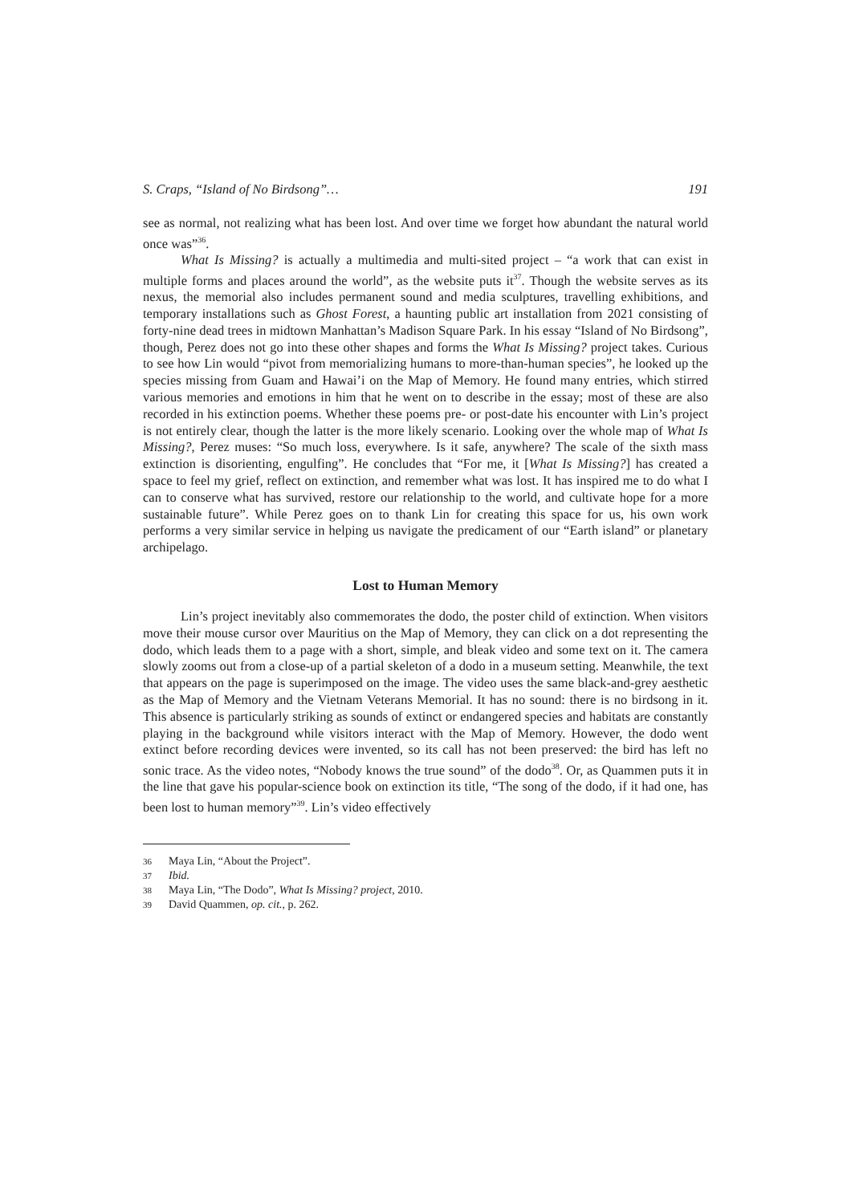S. Craps, “Island of No Birdsong”… 191
see as normal, not realizing what has been lost. And over time we forget how abundant the natural world once was”<sup>36</sup>.
What Is Missing? is actually a multimedia and multi-sited project – “a work that can exist in multiple forms and places around the world”, as the website puts it<sup>37</sup>. Though the website serves as its nexus, the memorial also includes permanent sound and media sculptures, travelling exhibitions, and temporary installations such as Ghost Forest, a haunting public art installation from 2021 consisting of forty-nine dead trees in midtown Manhattan’s Madison Square Park. In his essay “Island of No Birdsong”, though, Perez does not go into these other shapes and forms the What Is Missing? project takes. Curious to see how Lin would “pivot from memorializing humans to more-than-human species”, he looked up the species missing from Guam and Hawai’i on the Map of Memory. He found many entries, which stirred various memories and emotions in him that he went on to describe in the essay; most of these are also recorded in his extinction poems. Whether these poems pre- or post-date his encounter with Lin’s project is not entirely clear, though the latter is the more likely scenario. Looking over the whole map of What Is Missing?, Perez muses: “So much loss, everywhere. Is it safe, anywhere? The scale of the sixth mass extinction is disorienting, engulfing”. He concludes that “For me, it [What Is Missing?] has created a space to feel my grief, reflect on extinction, and remember what was lost. It has inspired me to do what I can to conserve what has survived, restore our relationship to the world, and cultivate hope for a more sustainable future”. While Perez goes on to thank Lin for creating this space for us, his own work performs a very similar service in helping us navigate the predicament of our “Earth island” or planetary archipelago.
Lost to Human Memory
Lin’s project inevitably also commemorates the dodo, the poster child of extinction. When visitors move their mouse cursor over Mauritius on the Map of Memory, they can click on a dot representing the dodo, which leads them to a page with a short, simple, and bleak video and some text on it. The camera slowly zooms out from a close-up of a partial skeleton of a dodo in a museum setting. Meanwhile, the text that appears on the page is superimposed on the image. The video uses the same black-and-grey aesthetic as the Map of Memory and the Vietnam Veterans Memorial. It has no sound: there is no birdsong in it. This absence is particularly striking as sounds of extinct or endangered species and habitats are constantly playing in the background while visitors interact with the Map of Memory. However, the dodo went extinct before recording devices were invented, so its call has not been preserved: the bird has left no sonic trace. As the video notes, “Nobody knows the true sound” of the dodo<sup>38</sup>. Or, as Quammen puts it in the line that gave his popular-science book on extinction its title, “The song of the dodo, if it had one, has been lost to human memory”<sup>39</sup>. Lin’s video effectively
36 Maya Lin, “About the Project”.
37 Ibid.
38 Maya Lin, “The Dodo”, What Is Missing? project, 2010.
39 David Quammen, op. cit., p. 262.